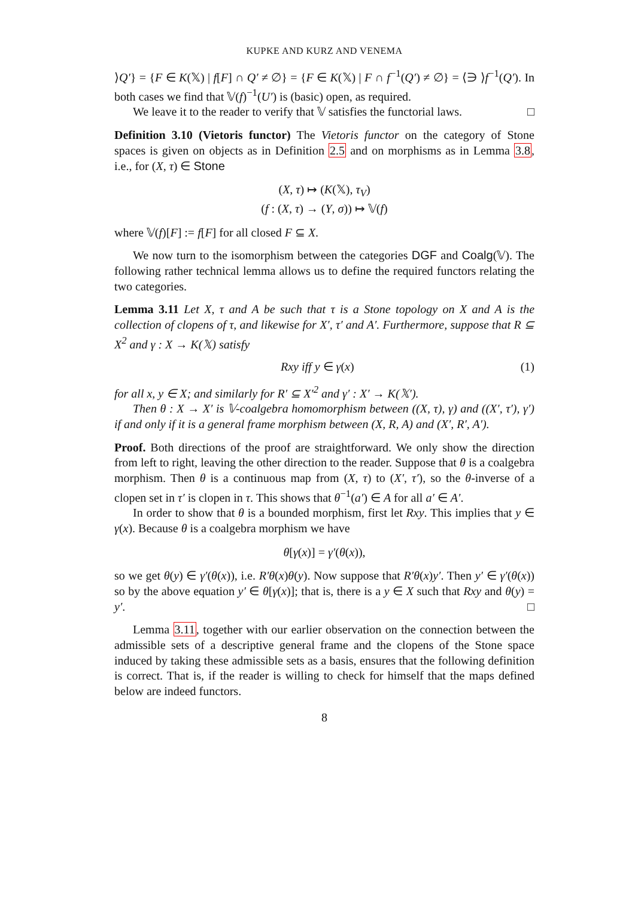KUPKE AND KURZ AND VENEMA
⟩Q′} = {F ∈ K(𝕏) | f[F] ∩ Q′ ≠ ∅} = {F ∈ K(𝕏) | F ∩ f<sup>−1</sup>(Q′) ≠ ∅} = ⟨∋ ⟩f<sup>−1</sup>(Q′). In both cases we find that 𝕍(f)<sup>−1</sup>(U′) is (basic) open, as required.
We leave it to the reader to verify that 𝕍 satisfies the functorial laws. □
Definition 3.10 (Vietoris functor) The Vietoris functor on the category of Stone spaces is given on objects as in Definition 2.5 and on morphisms as in Lemma 3.8, i.e., for (X, τ) ∈ Stone
(X, τ) ↦ (K(𝕏), τ<sub>V</sub>)
(f : (X, τ) → (Y, σ)) ↦ 𝕍(f)
where 𝕍(f)[F] := f[F] for all closed F ⊆ X.
We now turn to the isomorphism between the categories DGF and Coalg(𝕍). The following rather technical lemma allows us to define the required functors relating the two categories.
Lemma 3.11 Let X, τ and A be such that τ is a Stone topology on X and A is the collection of clopens of τ, and likewise for X′, τ′ and A′. Furthermore, suppose that R ⊆ X<sup>2</sup> and γ : X → K(𝕏) satisfy
Rxy iff y ∈ γ(x) (1)
for all x, y ∈ X; and similarly for R′ ⊆ X′<sup>2</sup> and γ′ : X′ → K(𝕏′).
Then θ : X → X′ is 𝕍-coalgebra homomorphism between ((X, τ), γ) and ((X′, τ′), γ′) if and only if it is a general frame morphism between (X, R, A) and (X′, R′, A′).
Proof. Both directions of the proof are straightforward. We only show the direction from left to right, leaving the other direction to the reader. Suppose that θ is a coalgebra morphism. Then θ is a continuous map from (X, τ) to (X′, τ′), so the θ-inverse of a clopen set in τ′ is clopen in τ. This shows that θ<sup>−1</sup>(a′) ∈ A for all a′ ∈ A′.
In order to show that θ is a bounded morphism, first let Rxy. This implies that y ∈ γ(x). Because θ is a coalgebra morphism we have
θ[γ(x)] = γ′(θ(x)),
so we get θ(y) ∈ γ′(θ(x)), i.e. R′θ(x)θ(y). Now suppose that R′θ(x)y′. Then y′ ∈ γ′(θ(x)) so by the above equation y′ ∈ θ[γ(x)]; that is, there is a y ∈ X such that Rxy and θ(y) = y′. □
Lemma 3.11, together with our earlier observation on the connection between the admissible sets of a descriptive general frame and the clopens of the Stone space induced by taking these admissible sets as a basis, ensures that the following definition is correct. That is, if the reader is willing to check for himself that the maps defined below are indeed functors.
8